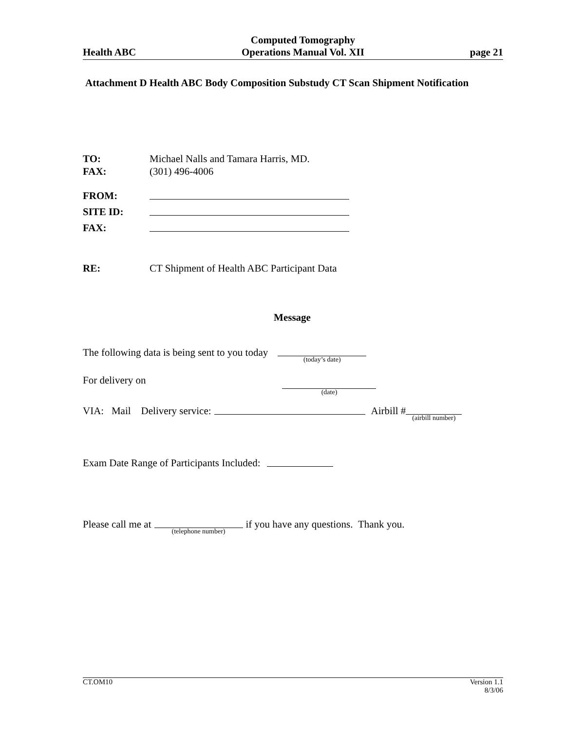Health ABC
Computed Tomography
Operations Manual Vol. XII
page 21
Attachment D Health ABC Body Composition Substudy CT Scan Shipment Notification
TO: Michael Nalls and Tamara Harris, MD.
FAX: (301) 496-4006
FROM:
SITE ID:
FAX:
RE: CT Shipment of Health ABC Participant Data
Message
The following data is being sent to you today (today’s date)
For delivery on (date)
VIA: Mail Delivery service: Airbill # (airbill number)
Exam Date Range of Participants Included:
Please call me at (telephone number) if you have any questions. Thank you.
CT.OM10 Version 1.1
8/3/06